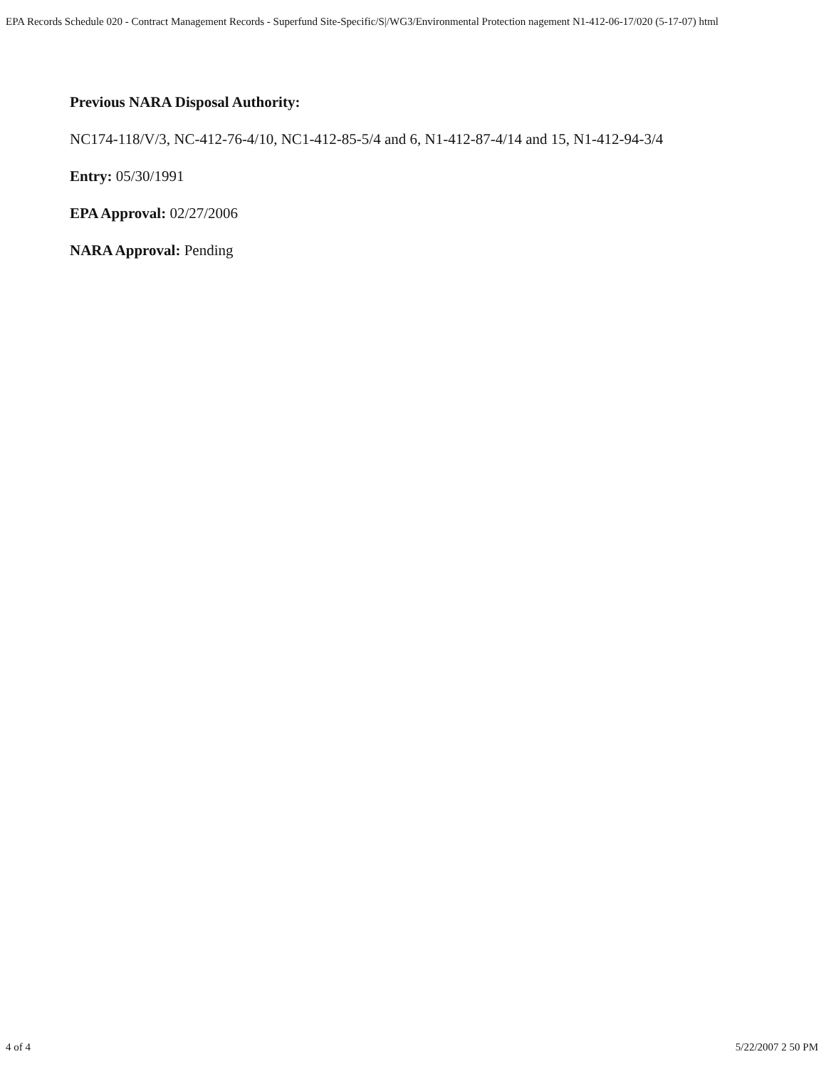EPA Records Schedule 020 - Contract Management Records - Superfund Site-Specific/S|/WG3/Environmental Protection nagement N1-412-06-17/020 (5-17-07) html
Previous NARA Disposal Authority:
NC174-118/V/3, NC-412-76-4/10, NC1-412-85-5/4 and 6, N1-412-87-4/14 and 15, N1-412-94-3/4
Entry: 05/30/1991
EPA Approval: 02/27/2006
NARA Approval: Pending
4 of 4 5/22/2007 2 50 PM